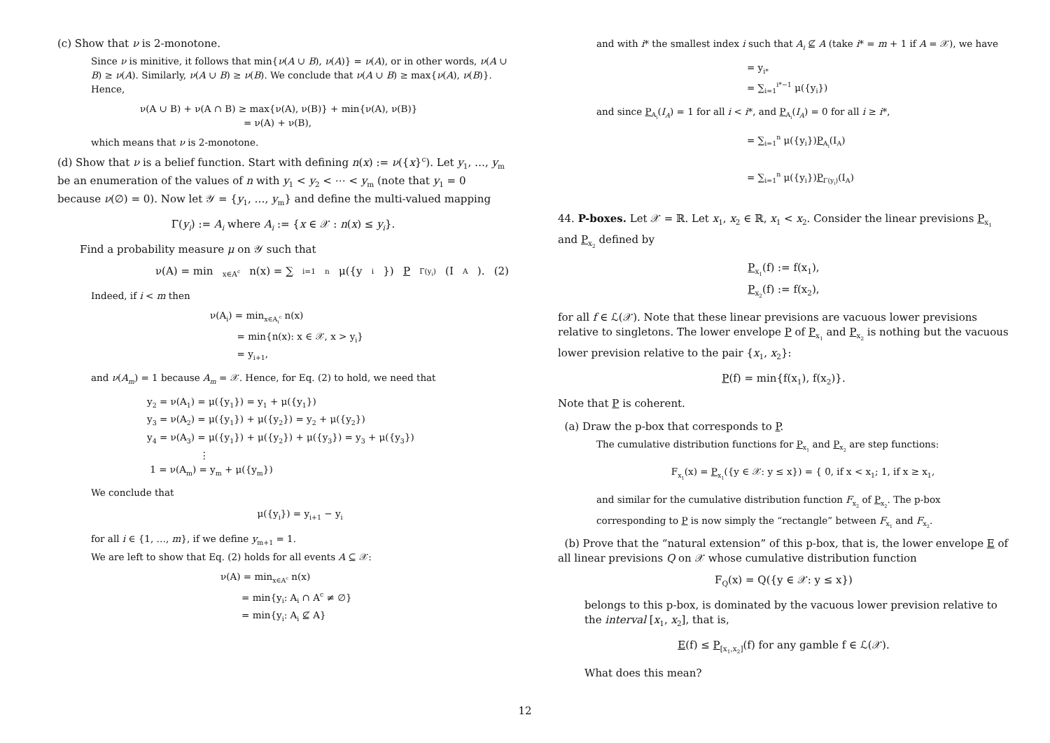(c) Show that ν is 2-monotone.
Since ν is minitive, it follows that min{ν(A ∪ B), ν(A)} = ν(A), or in other words, ν(A ∪ B) ≥ ν(A). Similarly, ν(A ∪ B) ≥ ν(B). We conclude that ν(A ∪ B) ≥ max{ν(A), ν(B)}. Hence,
ν(A ∪ B) + ν(A ∩ B) ≥ max{ν(A), ν(B)} + min{ν(A), ν(B)}
= ν(A) + ν(B),
which means that ν is 2-monotone.
(d) Show that ν is a belief function. Start with defining n(x) := ν({x}<sup>c</sup>). Let y<sub>1</sub>, …, y<sub>m</sub> be an enumeration of the values of n with y<sub>1</sub> < y<sub>2</sub> < ⋯ < y<sub>m</sub> (note that y<sub>1</sub> = 0 because ν(∅) = 0). Now let 𝒴 = {y<sub>1</sub>, …, y<sub>m</sub>} and define the multi-valued mapping
Γ(y<sub>i</sub>) := A<sub>i</sub> where A<sub>i</sub> := {x ∈ 𝒳 : n(x) ≤ y<sub>i</sub>}.
Find a probability measure μ on 𝒴 such that
ν(A) = min<sub>x∈A<sup>c</sup></sub> n(x) = ∑<sub>i=1</sub><sup>n</sup> μ({y<sub>i</sub>}) P<sub>Γ(y<sub>i</sub>)</sub>(I<sub>A</sub>). (2)
Indeed, if i < m then
ν(A<sub>i</sub>) = min<sub>x∈A<sub>i</sub><sup>c</sup></sub> n(x)
= min{n(x): x ∈ 𝒳, x > y<sub>i</sub>}
= y<sub>i+1</sub>,
and ν(A<sub>m</sub>) = 1 because A<sub>m</sub> = 𝒳. Hence, for Eq. (2) to hold, we need that
y<sub>2</sub> = ν(A<sub>1</sub>) = μ({y<sub>1</sub>}) = y<sub>1</sub> + μ({y<sub>1</sub>})
y<sub>3</sub> = ν(A<sub>2</sub>) = μ({y<sub>1</sub>}) + μ({y<sub>2</sub>}) = y<sub>2</sub> + μ({y<sub>2</sub>})
y<sub>4</sub> = ν(A<sub>3</sub>) = μ({y<sub>1</sub>}) + μ({y<sub>2</sub>}) + μ({y<sub>3</sub>}) = y<sub>3</sub> + μ({y<sub>3</sub>})
⋮
1 = ν(A<sub>m</sub>) = y<sub>m</sub> + μ({y<sub>m</sub>})
We conclude that
μ({y<sub>i</sub>}) = y<sub>i+1</sub> − y<sub>i</sub>
for all i ∈ {1, …, m}, if we define y<sub>m+1</sub> = 1.
We are left to show that Eq. (2) holds for all events A ⊆ 𝒳:
ν(A) = min<sub>x∈A<sup>c</sup></sub> n(x)
= min{y<sub>i</sub>: A<sub>i</sub> ∩ A<sup>c</sup> ≠ ∅}
= min{y<sub>i</sub>: A<sub>i</sub> ⊈ A}
and with i* the smallest index i such that A<sub>i</sub> ⊈ A (take i* = m + 1 if A = 𝒳), we have
= y<sub>i*</sub>
= ∑<sub>i=1</sub><sup>i*−1</sup> μ({y<sub>i</sub>})
and since P<sub>A<sub>i</sub></sub>(I<sub>A</sub>) = 1 for all i < i*, and P<sub>A<sub>i</sub></sub>(I<sub>A</sub>) = 0 for all i ≥ i*,
= ∑<sub>i=1</sub><sup>n</sup> μ({y<sub>i</sub>})P<sub>A<sub>i</sub></sub>(I<sub>A</sub>)
= ∑<sub>i=1</sub><sup>n</sup> μ({y<sub>i</sub>})P<sub>Γ(y<sub>i</sub>)</sub>(I<sub>A</sub>)
44. P-boxes. Let 𝒳 = ℝ. Let x<sub>1</sub>, x<sub>2</sub> ∈ ℝ, x<sub>1</sub> < x<sub>2</sub>. Consider the linear previsions P<sub>x<sub>1</sub></sub> and P<sub>x<sub>2</sub></sub> defined by
P<sub>x<sub>1</sub></sub>(f) := f(x<sub>1</sub>),
P<sub>x<sub>2</sub></sub>(f) := f(x<sub>2</sub>),
for all f ∈ ℒ(𝒳). Note that these linear previsions are vacuous lower previsions relative to singletons. The lower envelope P of P<sub>x<sub>1</sub></sub> and P<sub>x<sub>2</sub></sub> is nothing but the vacuous lower prevision relative to the pair {x<sub>1</sub>, x<sub>2</sub>}:
P(f) = min{f(x<sub>1</sub>), f(x<sub>2</sub>)}.
Note that P is coherent.
(a) Draw the p-box that corresponds to P.
The cumulative distribution functions for P<sub>x<sub>1</sub></sub> and P<sub>x<sub>2</sub></sub> are step functions:
F<sub>x<sub>1</sub></sub>(x) = P<sub>x<sub>1</sub></sub>({y ∈ 𝒳: y ≤ x}) = { 0, if x < x<sub>1</sub>; 1, if x ≥ x<sub>1</sub>,
and similar for the cumulative distribution function F<sub>x<sub>2</sub></sub> of P<sub>x<sub>2</sub></sub>. The p-box corresponding to P is now simply the “rectangle” between F<sub>x<sub>1</sub></sub> and F<sub>x<sub>2</sub></sub>.
(b) Prove that the “natural extension” of this p-box, that is, the lower envelope E of all linear previsions Q on 𝒳 whose cumulative distribution function
F<sub>Q</sub>(x) = Q({y ∈ 𝒳: y ≤ x})
belongs to this p-box, is dominated by the vacuous lower prevision relative to the interval [x<sub>1</sub>, x<sub>2</sub>], that is,
E(f) ≤ P<sub>[x<sub>1</sub>,x<sub>2</sub>]</sub>(f) for any gamble f ∈ ℒ(𝒳).
What does this mean?
12